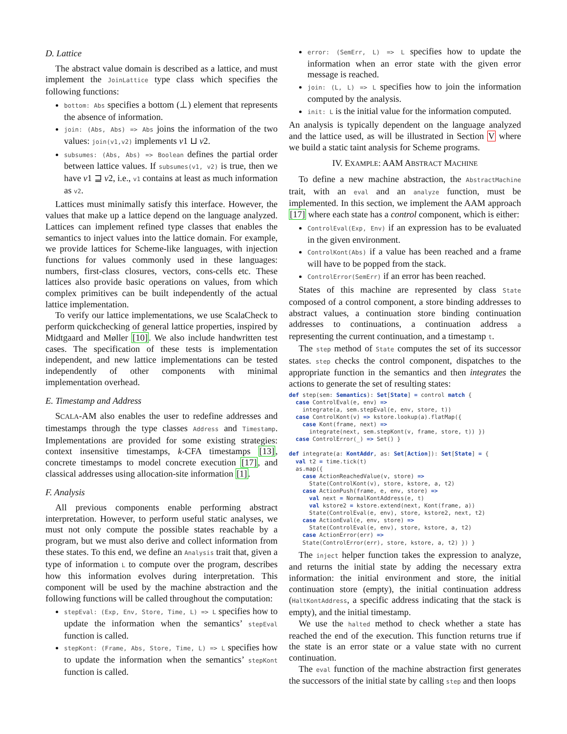D. Lattice
The abstract value domain is described as a lattice, and must implement the JoinLattice type class which specifies the following functions:
bottom: Abs specifies a bottom (⊥) element that represents the absence of information.
join: (Abs, Abs) => Abs joins the information of the two values: join(v1,v2) implements v1 ⊔ v2.
subsumes: (Abs, Abs) => Boolean defines the partial order between lattice values. If subsumes(v1, v2) is true, then we have v1 ⊒ v2, i.e., v1 contains at least as much information as v2.
Lattices must minimally satisfy this interface. However, the values that make up a lattice depend on the language analyzed. Lattices can implement refined type classes that enables the semantics to inject values into the lattice domain. For example, we provide lattices for Scheme-like languages, with injection functions for values commonly used in these languages: numbers, first-class closures, vectors, cons-cells etc. These lattices also provide basic operations on values, from which complex primitives can be built independently of the actual lattice implementation.
To verify our lattice implementations, we use ScalaCheck to perform quickchecking of general lattice properties, inspired by Midtgaard and Møller [10]. We also include handwritten test cases. The specification of these tests is implementation independent, and new lattice implementations can be tested independently of other components with minimal implementation overhead.
E. Timestamp and Address
SCALA-AM also enables the user to redefine addresses and timestamps through the type classes Address and Timestamp. Implementations are provided for some existing strategies: context insensitive timestamps, k-CFA timestamps [13], concrete timestamps to model concrete execution [17], and classical addresses using allocation-site information [1].
F. Analysis
All previous components enable performing abstract interpretation. However, to perform useful static analyses, we must not only compute the possible states reachable by a program, but we must also derive and collect information from these states. To this end, we define an Analysis trait that, given a type of information L to compute over the program, describes how this information evolves during interpretation. This component will be used by the machine abstraction and the following functions will be called throughout the computation:
stepEval: (Exp, Env, Store, Time, L) => L specifies how to update the information when the semantics’ stepEval function is called.
stepKont: (Frame, Abs, Store, Time, L) => L specifies how to update the information when the semantics’ stepKont function is called.
error: (SemErr, L) => L specifies how to update the information when an error state with the given error message is reached.
join: (L, L) => L specifies how to join the information computed by the analysis.
init: L is the initial value for the information computed.
An analysis is typically dependent on the language analyzed and the lattice used, as will be illustrated in Section V where we build a static taint analysis for Scheme programs.
IV. EXAMPLE: AAM ABSTRACT MACHINE
To define a new machine abstraction, the AbstractMachine trait, with an eval and an analyze function, must be implemented. In this section, we implement the AAM approach [17] where each state has a control component, which is either:
ControlEval(Exp, Env) if an expression has to be evaluated in the given environment.
ControlKont(Abs) if a value has been reached and a frame will have to be popped from the stack.
ControlError(SemErr) if an error has been reached.
States of this machine are represented by class State composed of a control component, a store binding addresses to abstract values, a continuation store binding continuation addresses to continuations, a continuation address a representing the current continuation, and a timestamp t.
The step method of State computes the set of its successor states. step checks the control component, dispatches to the appropriate function in the semantics and then integrates the actions to generate the set of resulting states:
def step(sem: Semantics): Set[State] = control match {
  case ControlEval(e, env) =>
    integrate(a, sem.stepEval(e, env, store, t))
  case ControlKont(v) => kstore.lookup(a).flatMap({
    case Kont(frame, next) =>
      integrate(next, sem.stepKont(v, frame, store, t)) })
  case ControlError(_) => Set() }

def integrate(a: KontAddr, as: Set[Action]): Set[State] = {
  val t2 = time.tick(t)
  as.map({
    case ActionReachedValue(v, store) =>
      State(ControlKont(v), store, kstore, a, t2)
    case ActionPush(frame, e, env, store) =>
      val next = NormalKontAddress(e, t)
      val kstore2 = kstore.extend(next, Kont(frame, a))
      State(ControlEval(e, env), store, kstore2, next, t2)
    case ActionEval(e, env, store) =>
      State(ControlEval(e, env), store, kstore, a, t2)
    case ActionError(err) =>
    State(ControlError(err), store, kstore, a, t2) }) }
The inject helper function takes the expression to analyze, and returns the initial state by adding the necessary extra information: the initial environment and store, the initial continuation store (empty), the initial continuation address (HaltKontAddress, a specific address indicating that the stack is empty), and the initial timestamp.
We use the halted method to check whether a state has reached the end of the execution. This function returns true if the state is an error state or a value state with no current continuation.
The eval function of the machine abstraction first generates the successors of the initial state by calling step and then loops